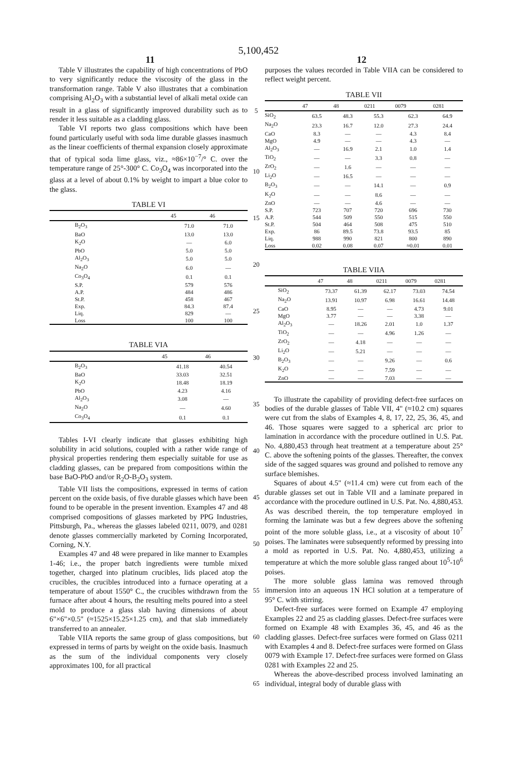5,100,452
11 12
Table V illustrates the capability of high concentrations of PbO to very significantly reduce the viscosity of the glass in the transformation range. Table V also illustrates that a combination comprising Al<sub>2</sub>O<sub>3</sub> with a substantial level of alkali metal oxide can result in a glass of significantly improved durability such as to render it less suitable as a cladding glass.
Table VI reports two glass compositions which have been found particularly useful with soda lime durable glasses inasmuch as the linear coefficients of thermal expansion closely approximate that of typical soda lime glass, viz., ≈86×10<sup>−7</sup>/° C. over the temperature range of 25°-300° C. Co<sub>3</sub>O<sub>4</sub> was incorporated into the glass at a level of about 0.1% by weight to impart a blue color to the glass.
TABLE VI
| | 45 | 46 |
| --- | --- | --- |
| B<sub>2</sub>O<sub>3</sub> | 71.0 | 71.0 |
| BaO | 13.0 | 13.0 |
| K<sub>2</sub>O | — | 6.0 |
| PbO | 5.0 | 5.0 |
| Al<sub>2</sub>O<sub>3</sub> | 5.0 | 5.0 |
| Na<sub>2</sub>O | 6.0 | — |
| Co<sub>3</sub>O<sub>4</sub> | 0.1 | 0.1 |
| S.P. | 579 | 576 |
| A.P. | 484 | 486 |
| St.P. | 458 | 467 |
| Exp. | 84.3 | 87.4 |
| Liq. | 829 | — |
| Loss | 100 | 100 |
TABLE VIA
| | 45 | 46 |
| --- | --- | --- |
| B<sub>2</sub>O<sub>3</sub> | 41.18 | 40.54 |
| BaO | 33.03 | 32.51 |
| K<sub>2</sub>O | 18.48 | 18.19 |
| PbO | 4.23 | 4.16 |
| Al<sub>2</sub>O<sub>3</sub> | 3.08 | — |
| Na<sub>2</sub>O | — | 4.60 |
| Co<sub>3</sub>O<sub>4</sub> | 0.1 | 0.1 |
Tables I-VI clearly indicate that glasses exhibiting high solubility in acid solutions, coupled with a rather wide range of physical properties rendering them especially suitable for use as cladding glasses, can be prepared from compositions within the base BaO-PbO and/or R<sub>2</sub>O-B<sub>2</sub>O<sub>3</sub> system.
Table VII lists the compositions, expressed in terms of cation percent on the oxide basis, of five durable glasses which have been found to be operable in the present invention. Examples 47 and 48 comprised compositions of glasses marketed by PPG Industries, Pittsburgh, Pa., whereas the glasses labeled 0211, 0079, and 0281 denote glasses commercially marketed by Corning Incorporated, Corning, N.Y.
Examples 47 and 48 were prepared in like manner to Examples 1-46; i.e., the proper batch ingredients were tumble mixed together, charged into platinum crucibles, lids placed atop the crucibles, the crucibles introduced into a furnace operating at a temperature of about 1550° C., the crucibles withdrawn from the furnace after about 4 hours, the resulting melts poured into a steel mold to produce a glass slab having dimensions of about 6"×6"×0.5" (≈1525×15.25×1.25 cm), and that slab immediately transferred to an annealer.
Table VIIA reports the same group of glass compositions, but expressed in terms of parts by weight on the oxide basis. Inasmuch as the sum of the individual components very closely approximates 100, for all practical
5
10
15
20
25
30
35
40
45
50
55
60
65
purposes the values recorded in Table VIIA can be considered to reflect weight percent.
TABLE VII
| | 47 | 48 | 0211 | 0079 | 0281 |
| --- | --- | --- | --- | --- | --- |
| SiO<sub>2</sub> | 63.5 | 48.3 | 55.3 | 62.3 | 64.9 |
| Na<sub>2</sub>O | 23.3 | 16.7 | 12.0 | 27.3 | 24.4 |
| CaO | 8.3 | — | — | 4.3 | 8.4 |
| MgO | 4.9 | — | — | 4.3 | — |
| Al<sub>2</sub>O<sub>3</sub> | — | 16.9 | 2.1 | 1.0 | 1.4 |
| TiO<sub>2</sub> | — | — | 3.3 | 0.8 | — |
| ZrO<sub>2</sub> | — | 1.6 | — | — | — |
| Li<sub>2</sub>O | — | 16.5 | — | — | — |
| B<sub>2</sub>O<sub>3</sub> | — | — | 14.1 | — | 0.9 |
| K<sub>2</sub>O | — | — | 8.6 | — | — |
| ZnO | — | — | 4.6 | — | — |
| S.P. | 723 | 707 | 720 | 696 | 730 |
| A.P. | 544 | 509 | 550 | 515 | 550 |
| St.P. | 504 | 464 | 508 | 475 | 510 |
| Exp. | 86 | 89.5 | 73.8 | 93.5 | 85 |
| Liq. | 988 | 990 | 821 | 800 | 890 |
| Loss | 0.02 | 0.08 | 0.07 | ≈0.01 | 0.01 |
TABLE VIIA
| | 47 | 48 | 0211 | 0079 | 0281 |
| --- | --- | --- | --- | --- | --- |
| SiO<sub>2</sub> | 73.37 | 61.39 | 62.17 | 73.03 | 74.54 |
| Na<sub>2</sub>O | 13.91 | 10.97 | 6.98 | 16.61 | 14.48 |
| CaO | 8.95 | — | — | 4.73 | 9.01 |
| MgO | 3.77 | — | — | 3.38 | — |
| Al<sub>2</sub>O<sub>3</sub> | — | 18.26 | 2.01 | 1.0 | 1.37 |
| TiO<sub>2</sub> | — | — | 4.96 | 1.26 | — |
| ZrO<sub>2</sub> | — | 4.18 | — | — | — |
| Li<sub>2</sub>O | — | 5.21 | — | — | — |
| B<sub>2</sub>O<sub>3</sub> | — | — | 9.26 | — | 0.6 |
| K<sub>2</sub>O | — | — | 7.59 | — | — |
| ZnO | — | — | 7.03 | — | — |
To illustrate the capability of providing defect-free surfaces on bodies of the durable glasses of Table VII, 4" (≈10.2 cm) squares were cut from the slabs of Examples 4, 8, 17, 22, 25, 36, 45, and 46. Those squares were sagged to a spherical arc prior to lamination in accordance with the procedure outlined in U.S. Pat. No. 4,880,453 through heat treatment at a temperature about 25° C. above the softening points of the glasses. Thereafter, the convex side of the sagged squares was ground and polished to remove any surface blemishes.
Squares of about 4.5" (≈11.4 cm) were cut from each of the durable glasses set out in Table VII and a laminate prepared in accordance with the procedure outlined in U.S. Pat. No. 4,880,453. As was described therein, the top temperature employed in forming the laminate was but a few degrees above the softening point of the more soluble glass, i.e., at a viscosity of about 10<sup>7</sup> poises. The laminates were subsequently reformed by pressing into a mold as reported in U.S. Pat. No. 4,880,453, utilizing a temperature at which the more soluble glass ranged about 10<sup>5</sup>-10<sup>6</sup> poises.
The more soluble glass lamina was removed through immersion into an aqueous 1N HCl solution at a temperature of 95° C. with stirring.
Defect-free surfaces were formed on Example 47 employing Examples 22 and 25 as cladding glasses. Defect-free surfaces were formed on Example 48 with Examples 36, 45, and 46 as the cladding glasses. Defect-free surfaces were formed on Glass 0211 with Examples 4 and 8. Defect-free surfaces were formed on Glass 0079 with Example 17. Defect-free surfaces were formed on Glass 0281 with Examples 22 and 25.
Whereas the above-described process involved laminating an individual, integral body of durable glass with